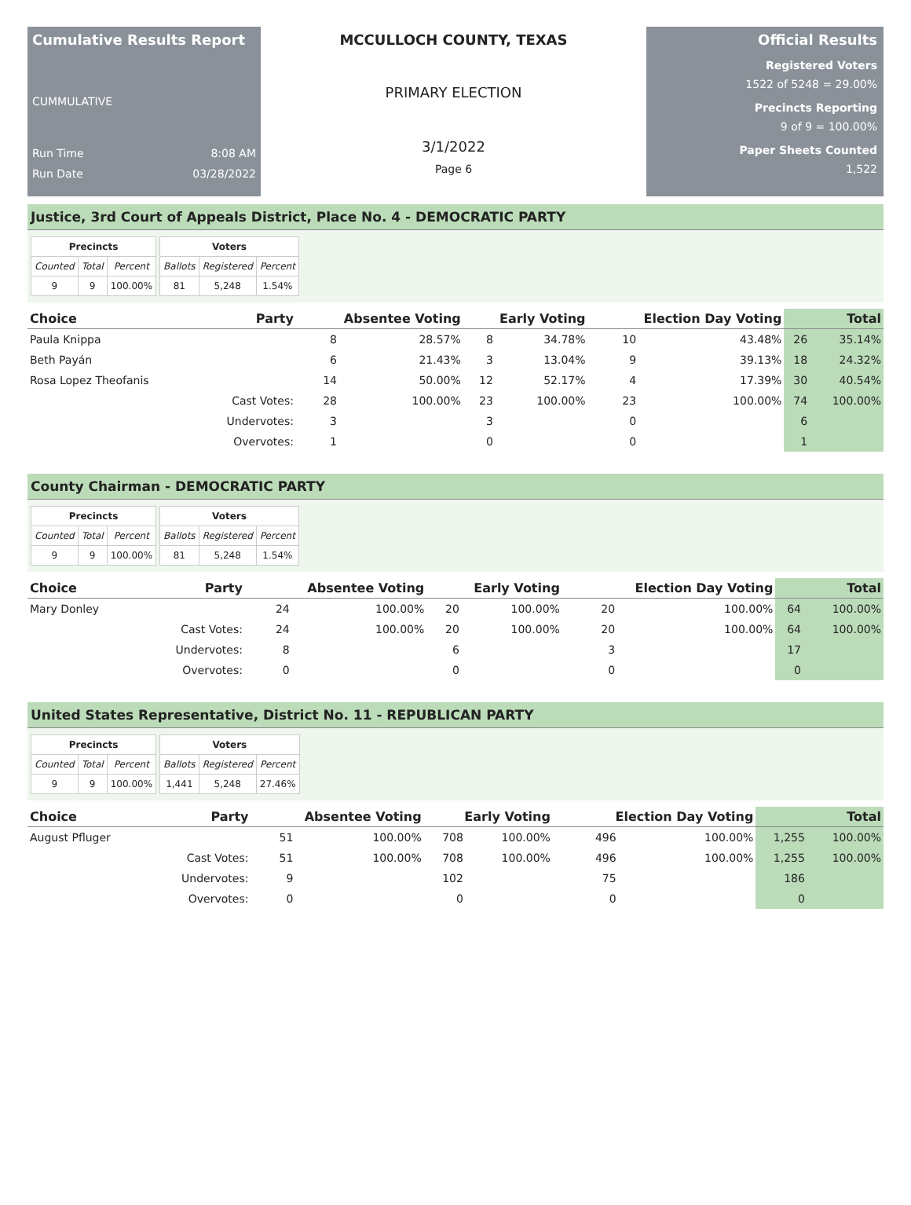Cumulative Results Report
CUMMULATIVE
Run Time 8:08 AM
Run Date 03/28/2022
MCCULLOCH COUNTY, TEXAS
PRIMARY ELECTION
3/1/2022
Page 6
Official Results
Registered Voters
1522 of 5248 = 29.00%
Precincts Reporting
9 of 9 = 100.00%
Paper Sheets Counted
1,522
Justice, 3rd Court of Appeals District, Place No. 4 - DEMOCRATIC PARTY
| Precincts | | |
| --- | --- | --- |
| Counted | Total | Percent |
| 9 | 9 | 100.00% |
| Voters | | |
| --- | --- | --- |
| Ballots | Registered | Percent |
| 81 | 5,248 | 1.54% |
| Choice | Party | Absentee Voting | | Early Voting | | Election Day Voting | | Total | |
| --- | --- | --- | --- | --- | --- | --- | --- | --- | --- |
| Paula Knippa | | 8 | 28.57% | 8 | 34.78% | 10 | 43.48% | 26 | 35.14% |
| Beth Payán | | 6 | 21.43% | 3 | 13.04% | 9 | 39.13% | 18 | 24.32% |
| Rosa Lopez Theofanis | | 14 | 50.00% | 12 | 52.17% | 4 | 17.39% | 30 | 40.54% |
| | Cast Votes: | 28 | 100.00% | 23 | 100.00% | 23 | 100.00% | 74 | 100.00% |
| | Undervotes: | 3 | | 3 | | 0 | | 6 | |
| | Overvotes: | 1 | | 0 | | 0 | | 1 | |
County Chairman - DEMOCRATIC PARTY
| Precincts | | |
| --- | --- | --- |
| Counted | Total | Percent |
| 9 | 9 | 100.00% |
| Voters | | |
| --- | --- | --- |
| Ballots | Registered | Percent |
| 81 | 5,248 | 1.54% |
| Choice | Party | Absentee Voting | | Early Voting | | Election Day Voting | | Total | |
| --- | --- | --- | --- | --- | --- | --- | --- | --- | --- |
| Mary Donley | | 24 | 100.00% | 20 | 100.00% | 20 | 100.00% | 64 | 100.00% |
| | Cast Votes: | 24 | 100.00% | 20 | 100.00% | 20 | 100.00% | 64 | 100.00% |
| | Undervotes: | 8 | | 6 | | 3 | | 17 | |
| | Overvotes: | 0 | | 0 | | 0 | | 0 | |
United States Representative, District No. 11 - REPUBLICAN PARTY
| Precincts | | |
| --- | --- | --- |
| Counted | Total | Percent |
| 9 | 9 | 100.00% |
| Voters | | |
| --- | --- | --- |
| Ballots | Registered | Percent |
| 1,441 | 5,248 | 27.46% |
| Choice | Party | Absentee Voting | | Early Voting | | Election Day Voting | | Total | |
| --- | --- | --- | --- | --- | --- | --- | --- | --- | --- |
| August Pfluger | | 51 | 100.00% | 708 | 100.00% | 496 | 100.00% | 1,255 | 100.00% |
| | Cast Votes: | 51 | 100.00% | 708 | 100.00% | 496 | 100.00% | 1,255 | 100.00% |
| | Undervotes: | 9 | | 102 | | 75 | | 186 | |
| | Overvotes: | 0 | | 0 | | 0 | | 0 | |